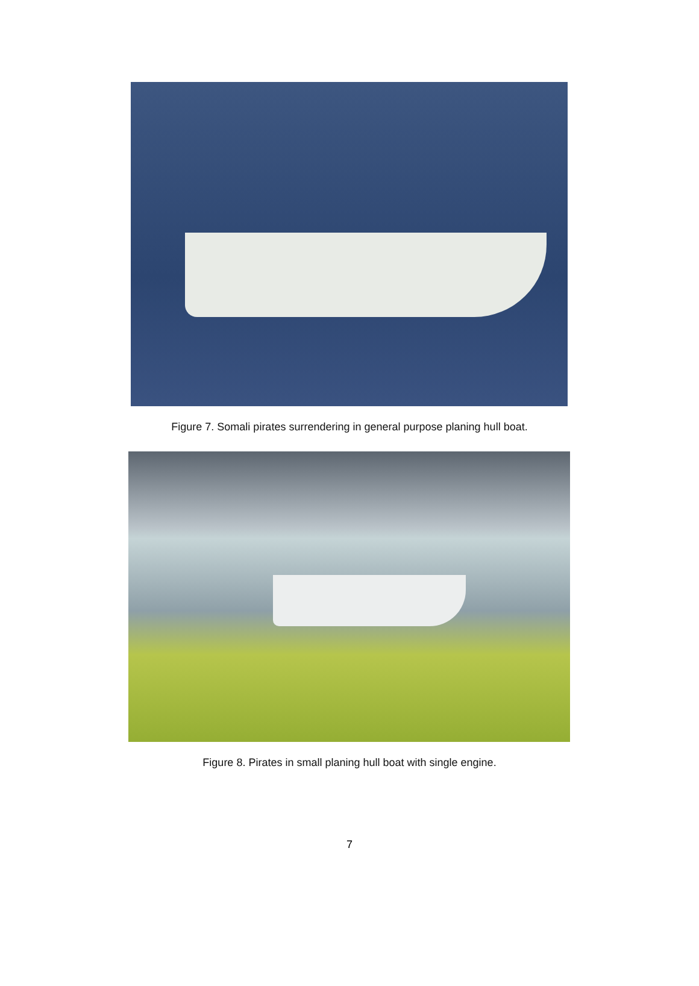Figure 7. Somali pirates surrendering in general purpose planing hull boat.
Figure 8. Pirates in small planing hull boat with single engine.
7